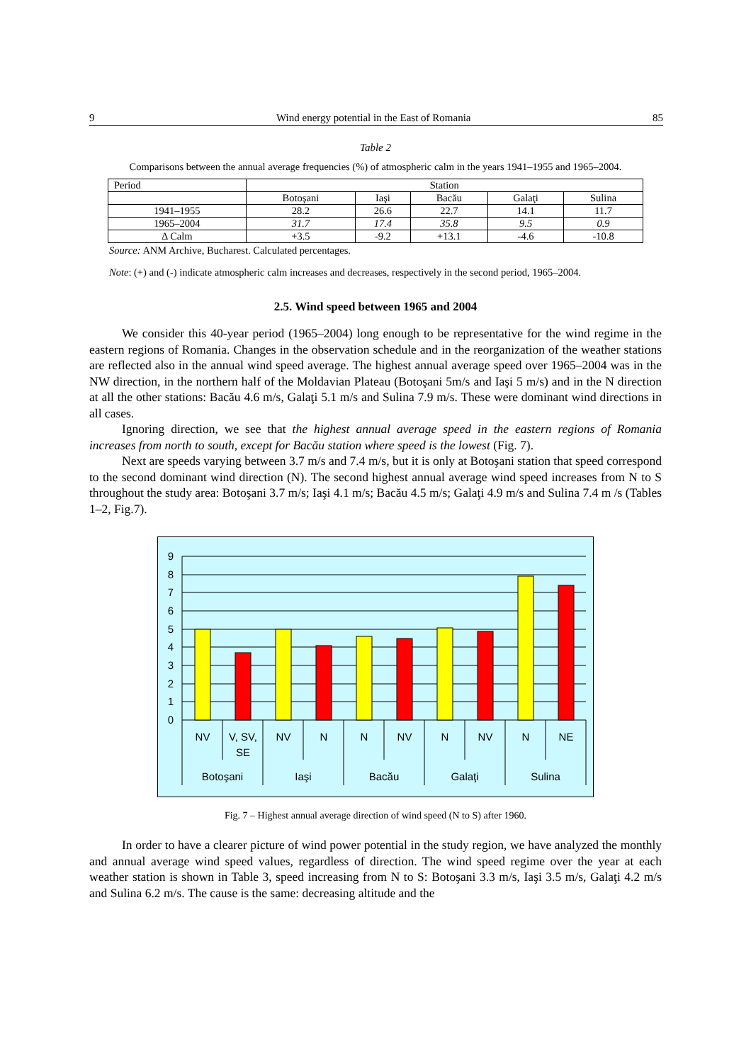9 Wind energy potential in the East of Romania 85
Table 2
Comparisons between the annual average frequencies (%) of atmospheric calm in the years 1941–1955 and 1965–2004.
| Period | Station | | | | |
| --- | --- | --- | --- | --- | --- |
| | Botoşani | Iaşi | Bacău | Galaţi | Sulina |
| 1941–1955 | 28.2 | 26.6 | 22.7 | 14.1 | 11.7 |
| 1965–2004 | 31.7 | 17.4 | 35.8 | 9.5 | 0.9 |
| Δ Calm | +3.5 | -9.2 | +13.1 | -4.6 | -10.8 |
Source: ANM Archive, Bucharest. Calculated percentages.
Note: (+) and (-) indicate atmospheric calm increases and decreases, respectively in the second period, 1965–2004.
2.5. Wind speed between 1965 and 2004
We consider this 40-year period (1965–2004) long enough to be representative for the wind regime in the eastern regions of Romania. Changes in the observation schedule and in the reorganization of the weather stations are reflected also in the annual wind speed average. The highest annual average speed over 1965–2004 was in the NW direction, in the northern half of the Moldavian Plateau (Botoşani 5m/s and Iaşi 5 m/s) and in the N direction at all the other stations: Bacău 4.6 m/s, Galaţi 5.1 m/s and Sulina 7.9 m/s. These were dominant wind directions in all cases.
Ignoring direction, we see that the highest annual average speed in the eastern regions of Romania increases from north to south, except for Bacău station where speed is the lowest (Fig. 7).
Next are speeds varying between 3.7 m/s and 7.4 m/s, but it is only at Botoşani station that speed correspond to the second dominant wind direction (N). The second highest annual average wind speed increases from N to S throughout the study area: Botoşani 3.7 m/s; Iaşi 4.1 m/s; Bacău 4.5 m/s; Galaţi 4.9 m/s and Sulina 7.4 m /s (Tables 1–2, Fig.7).
9
8
7
6
5
4
3
2
1
0
NV
V, SV,
SE
NV
N
N
NV
N
NV
N
NE
Botoşani
Iaşi
Bacău
Galaţi
Sulina
Fig. 7 – Highest annual average direction of wind speed (N to S) after 1960.
In order to have a clearer picture of wind power potential in the study region, we have analyzed the monthly and annual average wind speed values, regardless of direction. The wind speed regime over the year at each weather station is shown in Table 3, speed increasing from N to S: Botoşani 3.3 m/s, Iaşi 3.5 m/s, Galaţi 4.2 m/s and Sulina 6.2 m/s. The cause is the same: decreasing altitude and the